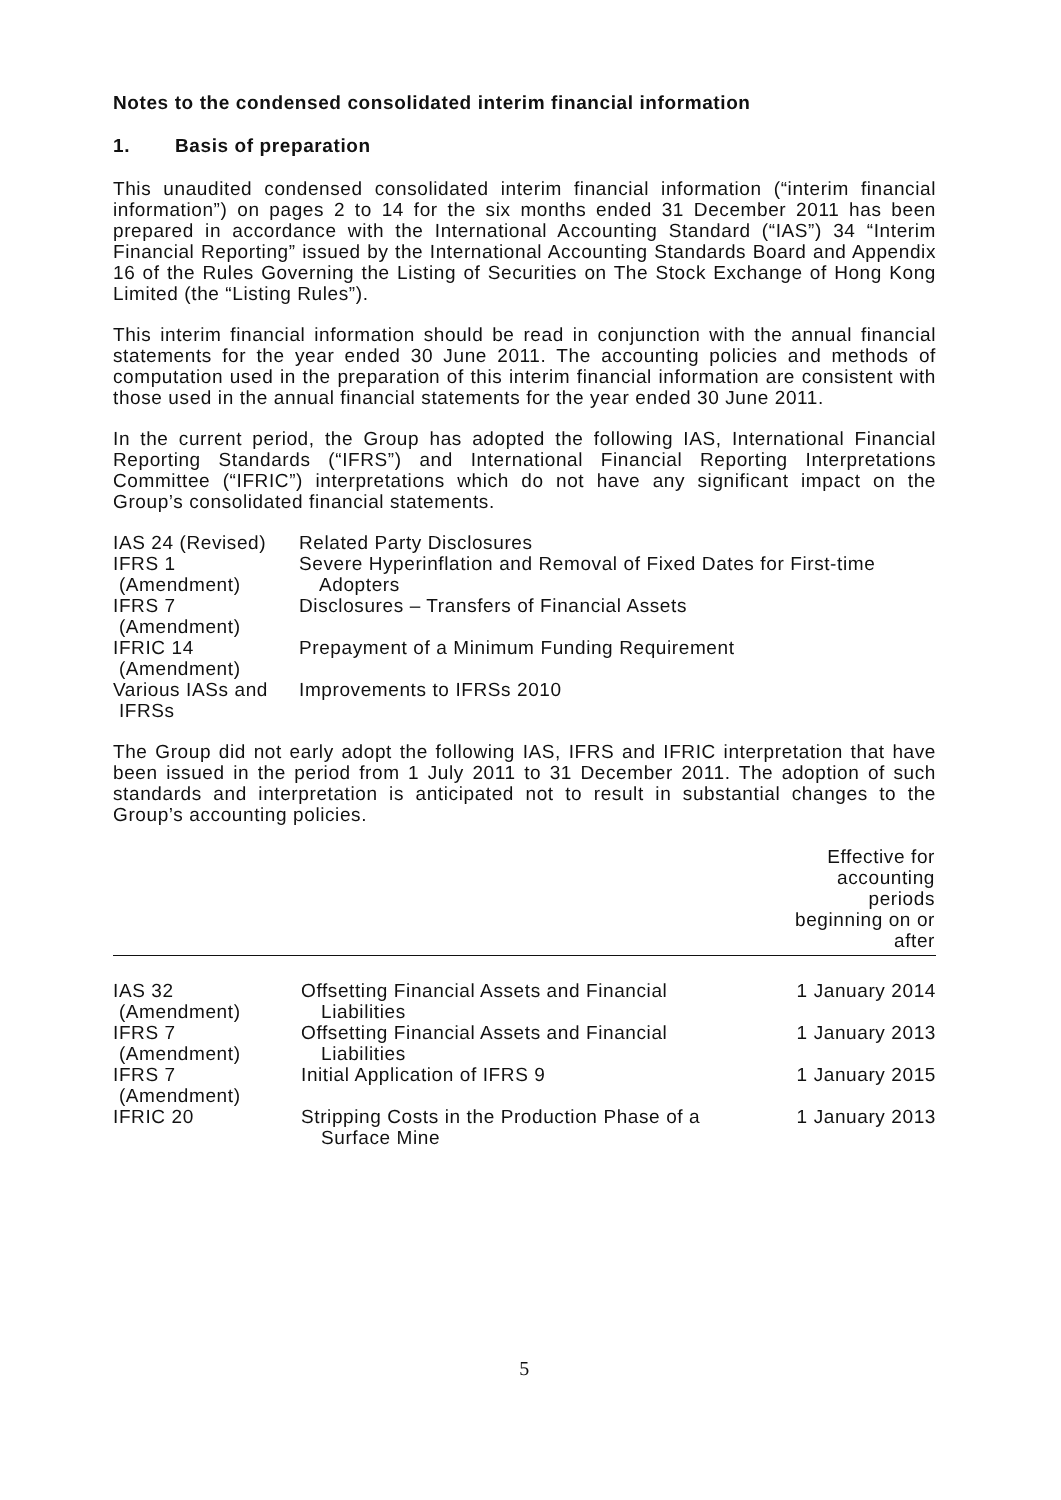Notes to the condensed consolidated interim financial information
1. Basis of preparation
This unaudited condensed consolidated interim financial information (“interim financial information”) on pages 2 to 14 for the six months ended 31 December 2011 has been prepared in accordance with the International Accounting Standard (“IAS”) 34 “Interim Financial Reporting” issued by the International Accounting Standards Board and Appendix 16 of the Rules Governing the Listing of Securities on The Stock Exchange of Hong Kong Limited (the “Listing Rules”).
This interim financial information should be read in conjunction with the annual financial statements for the year ended 30 June 2011. The accounting policies and methods of computation used in the preparation of this interim financial information are consistent with those used in the annual financial statements for the year ended 30 June 2011.
In the current period, the Group has adopted the following IAS, International Financial Reporting Standards (“IFRS”) and International Financial Reporting Interpretations Committee (“IFRIC”) interpretations which do not have any significant impact on the Group’s consolidated financial statements.
| IAS 24 (Revised) | Related Party Disclosures |
| IFRS 1 (Amendment) | Severe Hyperinflation and Removal of Fixed Dates for First-time Adopters |
| IFRS 7 (Amendment) | Disclosures – Transfers of Financial Assets |
| IFRIC 14 (Amendment) | Prepayment of a Minimum Funding Requirement |
| Various IASs and IFRSs | Improvements to IFRSs 2010 |
The Group did not early adopt the following IAS, IFRS and IFRIC interpretation that have been issued in the period from 1 July 2011 to 31 December 2011. The adoption of such standards and interpretation is anticipated not to result in substantial changes to the Group’s accounting policies.
| | | Effective for accounting periods beginning on or after |
| --- | --- | --- |
| IAS 32 (Amendment) | Offsetting Financial Assets and Financial Liabilities | 1 January 2014 |
| IFRS 7 (Amendment) | Offsetting Financial Assets and Financial Liabilities | 1 January 2013 |
| IFRS 7 (Amendment) | Initial Application of IFRS 9 | 1 January 2015 |
| IFRIC 20 | Stripping Costs in the Production Phase of a Surface Mine | 1 January 2013 |
5